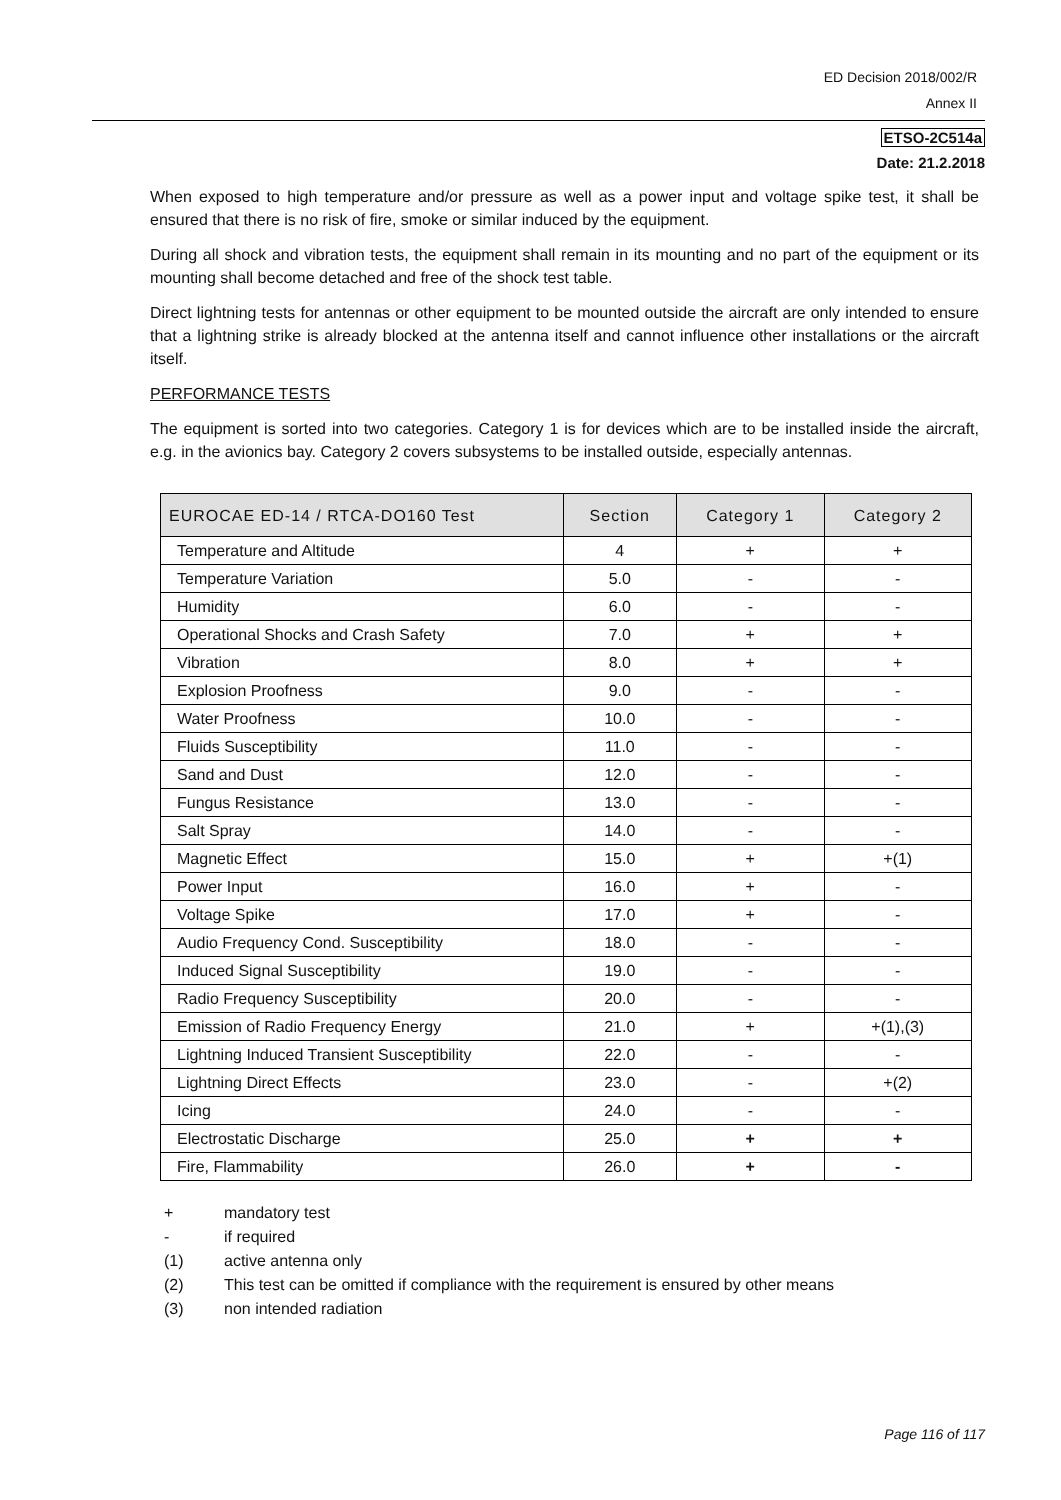ED Decision 2018/002/R
Annex II
ETSO-2C514a
Date: 21.2.2018
When exposed to high temperature and/or pressure as well as a power input and voltage spike test, it shall be ensured that there is no risk of fire, smoke or similar induced by the equipment.
During all shock and vibration tests, the equipment shall remain in its mounting and no part of the equipment or its mounting shall become detached and free of the shock test table.
Direct lightning tests for antennas or other equipment to be mounted outside the aircraft are only intended to ensure that a lightning strike is already blocked at the antenna itself and cannot influence other installations or the aircraft itself.
PERFORMANCE TESTS
The equipment is sorted into two categories. Category 1 is for devices which are to be installed inside the aircraft, e.g. in the avionics bay. Category 2 covers subsystems to be installed outside, especially antennas.
| EUROCAE ED-14 / RTCA-DO160 Test | Section | Category 1 | Category 2 |
| --- | --- | --- | --- |
| Temperature and Altitude | 4 | + | + |
| Temperature Variation | 5.0 | - | - |
| Humidity | 6.0 | - | - |
| Operational Shocks and Crash Safety | 7.0 | + | + |
| Vibration | 8.0 | + | + |
| Explosion Proofness | 9.0 | - | - |
| Water Proofness | 10.0 | - | - |
| Fluids Susceptibility | 11.0 | - | - |
| Sand and Dust | 12.0 | - | - |
| Fungus Resistance | 13.0 | - | - |
| Salt Spray | 14.0 | - | - |
| Magnetic Effect | 15.0 | + | +(1) |
| Power Input | 16.0 | + | - |
| Voltage Spike | 17.0 | + | - |
| Audio Frequency Cond. Susceptibility | 18.0 | - | - |
| Induced Signal Susceptibility | 19.0 | - | - |
| Radio Frequency Susceptibility | 20.0 | - | - |
| Emission of Radio Frequency Energy | 21.0 | + | +(1),(3) |
| Lightning Induced Transient Susceptibility | 22.0 | - | - |
| Lightning Direct Effects | 23.0 | - | +(2) |
| Icing | 24.0 | - | - |
| Electrostatic Discharge | 25.0 | + | + |
| Fire, Flammability | 26.0 | + | - |
+ mandatory test
- if required
(1) active antenna only
(2) This test can be omitted if compliance with the requirement is ensured by other means
(3) non intended radiation
Page 116 of 117